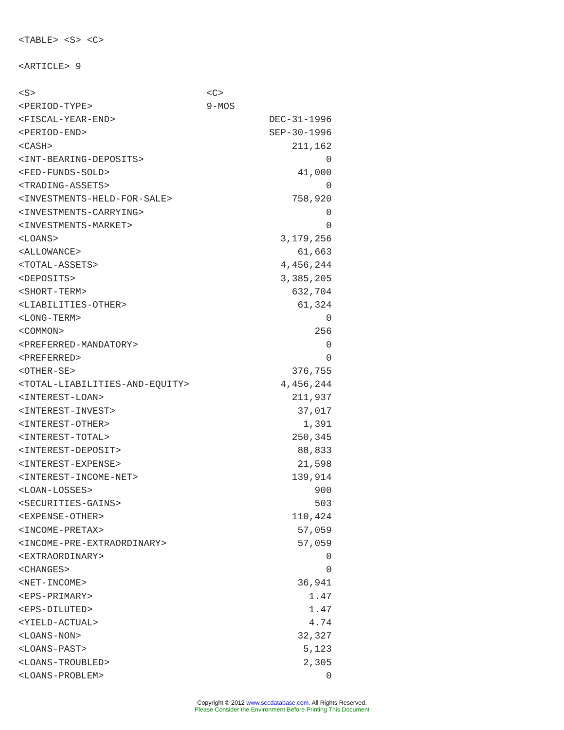<TABLE> <S> <C>

<ARTICLE> 9

<S>                              <C>
<PERIOD-TYPE>                    9-MOS
<FISCAL-YEAR-END>                           DEC-31-1996
<PERIOD-END>                                SEP-30-1996
<CASH>                                          211,162
<INT-BEARING-DEPOSITS>                                0
<FED-FUNDS-SOLD>                                 41,000
<TRADING-ASSETS>                                      0
<INVESTMENTS-HELD-FOR-SALE>                     758,920
<INVESTMENTS-CARRYING>                                0
<INVESTMENTS-MARKET>                                  0
<LOANS>                                       3,179,256
<ALLOWANCE>                                      61,663
<TOTAL-ASSETS>                                4,456,244
<DEPOSITS>                                    3,385,205
<SHORT-TERM>                                    632,704
<LIABILITIES-OTHER>                              61,324
<LONG-TERM>                                           0
<COMMON>                                            256
<PREFERRED-MANDATORY>                                 0
<PREFERRED>                                           0
<OTHER-SE>                                      376,755
<TOTAL-LIABILITIES-AND-EQUITY>                4,456,244
<INTEREST-LOAN>                                 211,937
<INTEREST-INVEST>                                37,017
<INTEREST-OTHER>                                  1,391
<INTEREST-TOTAL>                                250,345
<INTEREST-DEPOSIT>                               88,833
<INTEREST-EXPENSE>                               21,598
<INTEREST-INCOME-NET>                           139,914
<LOAN-LOSSES>                                       900
<SECURITIES-GAINS>                                  503
<EXPENSE-OTHER>                                 110,424
<INCOME-PRETAX>                                  57,059
<INCOME-PRE-EXTRAORDINARY>                       57,059
<EXTRAORDINARY>                                       0
<CHANGES>                                             0
<NET-INCOME>                                     36,941
<EPS-PRIMARY>                                      1.47
<EPS-DILUTED>                                      1.47
<YIELD-ACTUAL>                                     4.74
<LOANS-NON>                                      32,327
<LOANS-PAST>                                      5,123
<LOANS-TROUBLED>                                  2,305
<LOANS-PROBLEM>                                       0
Copyright © 2012 www.secdatabase.com. All Rights Reserved.
Please Consider the Environment Before Printing This Document